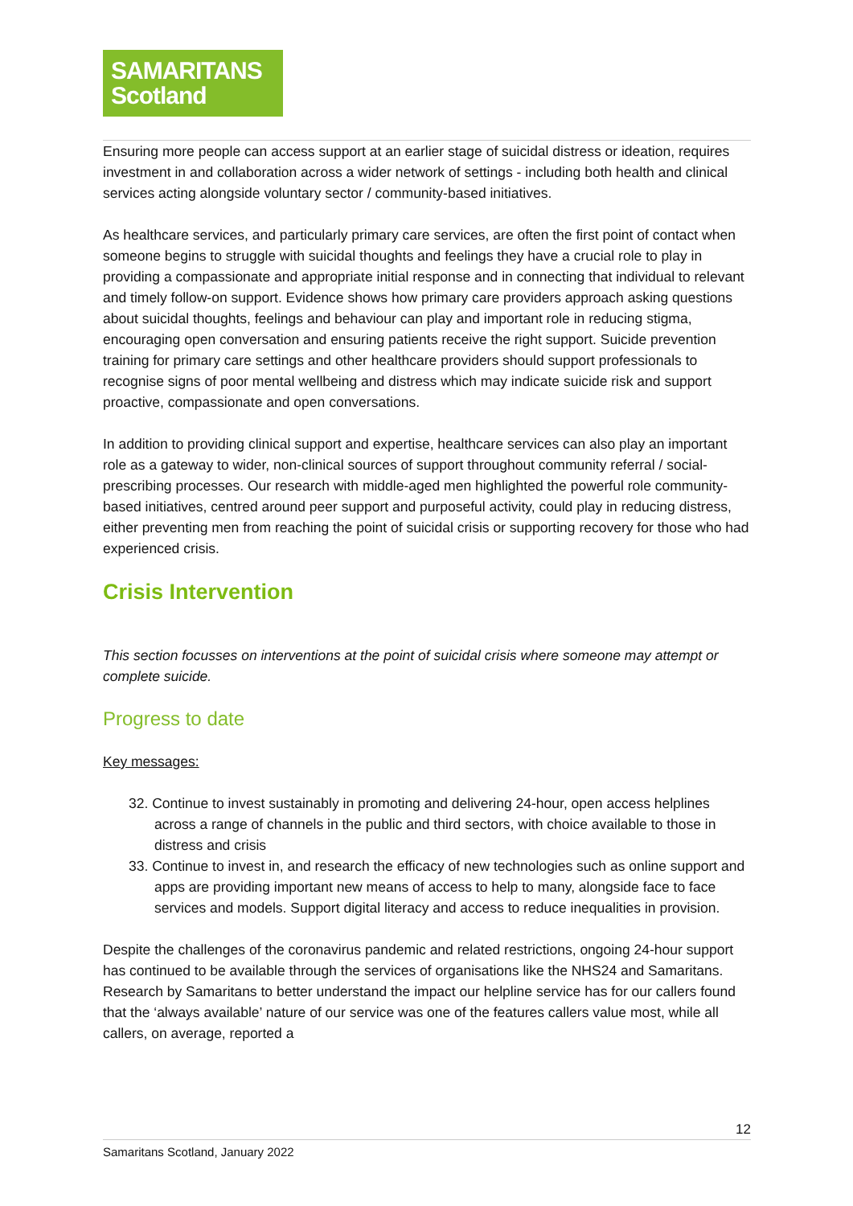SAMARITANS
Scotland
Ensuring more people can access support at an earlier stage of suicidal distress or ideation, requires investment in and collaboration across a wider network of settings - including both health and clinical services acting alongside voluntary sector / community-based initiatives.
As healthcare services, and particularly primary care services, are often the first point of contact when someone begins to struggle with suicidal thoughts and feelings they have a crucial role to play in providing a compassionate and appropriate initial response and in connecting that individual to relevant and timely follow-on support. Evidence shows how primary care providers approach asking questions about suicidal thoughts, feelings and behaviour can play and important role in reducing stigma, encouraging open conversation and ensuring patients receive the right support. Suicide prevention training for primary care settings and other healthcare providers should support professionals to recognise signs of poor mental wellbeing and distress which may indicate suicide risk and support proactive, compassionate and open conversations.
In addition to providing clinical support and expertise, healthcare services can also play an important role as a gateway to wider, non-clinical sources of support throughout community referral / social-prescribing processes. Our research with middle-aged men highlighted the powerful role community-based initiatives, centred around peer support and purposeful activity, could play in reducing distress, either preventing men from reaching the point of suicidal crisis or supporting recovery for those who had experienced crisis.
Crisis Intervention
This section focusses on interventions at the point of suicidal crisis where someone may attempt or complete suicide.
Progress to date
Key messages:
32. Continue to invest sustainably in promoting and delivering 24-hour, open access helplines across a range of channels in the public and third sectors, with choice available to those in distress and crisis
33. Continue to invest in, and research the efficacy of new technologies such as online support and apps are providing important new means of access to help to many, alongside face to face services and models. Support digital literacy and access to reduce inequalities in provision.
Despite the challenges of the coronavirus pandemic and related restrictions, ongoing 24-hour support has continued to be available through the services of organisations like the NHS24 and Samaritans. Research by Samaritans to better understand the impact our helpline service has for our callers found that the ‘always available’ nature of our service was one of the features callers value most, while all callers, on average, reported a
12
Samaritans Scotland, January 2022